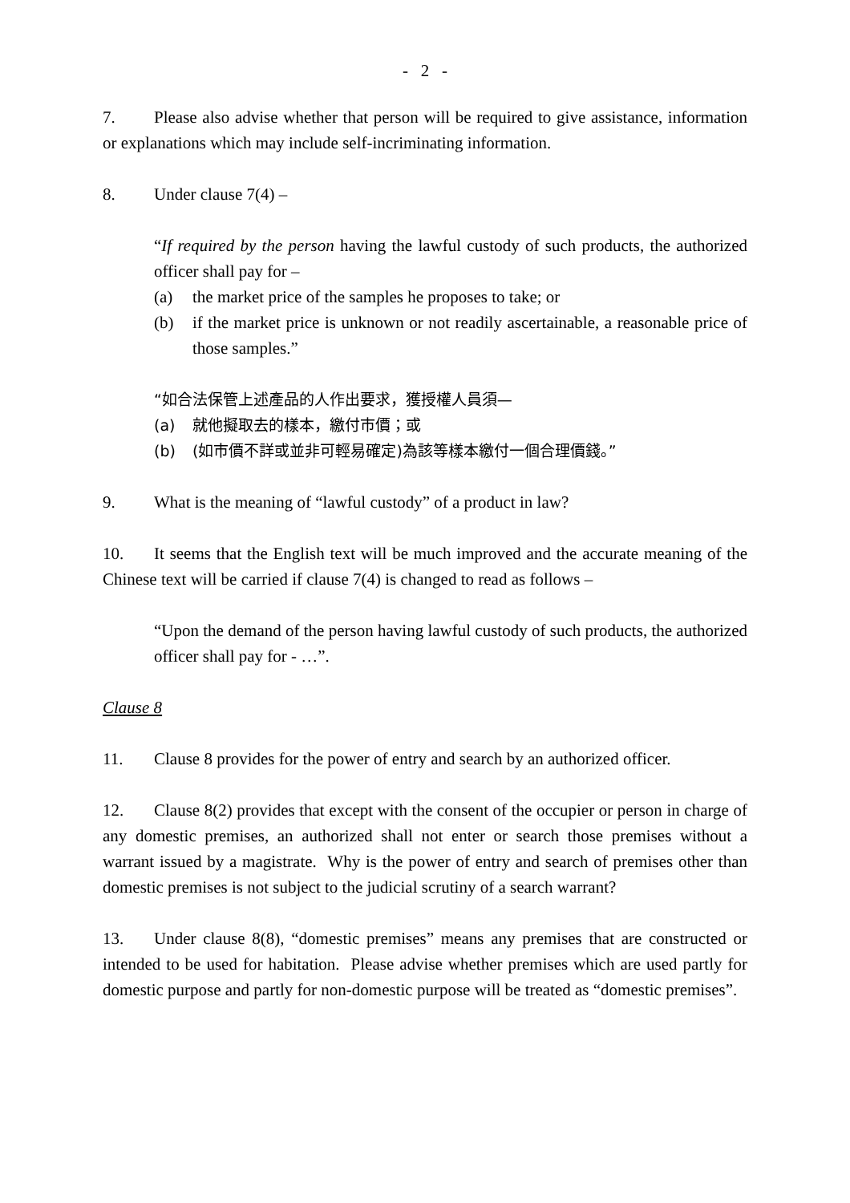- 2 -
7. Please also advise whether that person will be required to give assistance, information or explanations which may include self-incriminating information.
8. Under clause 7(4) –
“If required by the person having the lawful custody of such products, the authorized officer shall pay for –
(a) the market price of the samples he proposes to take; or
(b) if the market price is unknown or not readily ascertainable, a reasonable price of those samples.”
“如合法保管上述產品的人作出要求，獲授權人員須—
(a) 就他擬取去的樣本，繳付市價；或
(b) (如市價不詳或並非可輕易確定)為該等樣本繳付一個合理價錢。”
9. What is the meaning of “lawful custody” of a product in law?
10. It seems that the English text will be much improved and the accurate meaning of the Chinese text will be carried if clause 7(4) is changed to read as follows –
“Upon the demand of the person having lawful custody of such products, the authorized officer shall pay for - …”.
Clause 8
11. Clause 8 provides for the power of entry and search by an authorized officer.
12. Clause 8(2) provides that except with the consent of the occupier or person in charge of any domestic premises, an authorized shall not enter or search those premises without a warrant issued by a magistrate. Why is the power of entry and search of premises other than domestic premises is not subject to the judicial scrutiny of a search warrant?
13. Under clause 8(8), “domestic premises” means any premises that are constructed or intended to be used for habitation. Please advise whether premises which are used partly for domestic purpose and partly for non-domestic purpose will be treated as “domestic premises”.